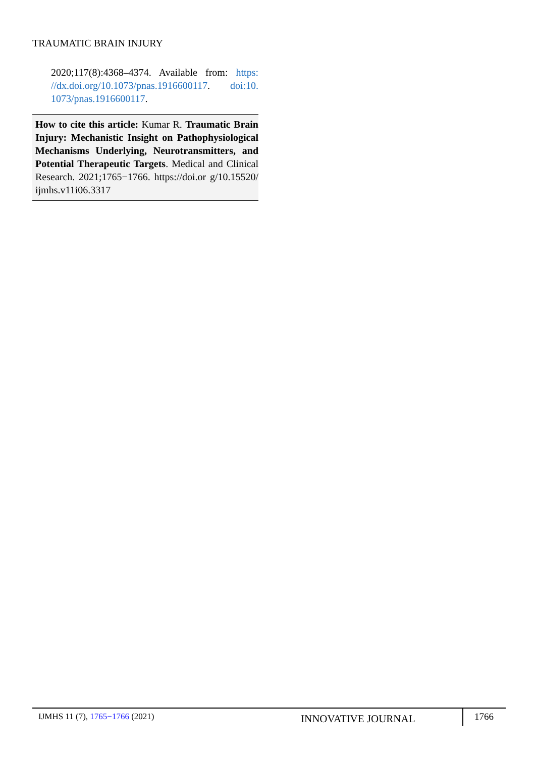TRAUMATIC BRAIN INJURY
2020;117(8):4368–4374. Available from: https: //dx.doi.org/10.1073/pnas.1916600117. doi:10. 1073/pnas.1916600117.
How to cite this article: Kumar R. Traumatic Brain Injury: Mechanistic Insight on Pathophysiological Mechanisms Underlying, Neurotransmitters, and Potential Therapeutic Targets. Medical and Clinical Research. 2021;1765−1766. https://doi.or g/10.15520/ ijmhs.v11i06.3317
IJMHS 11 (7), 1765−1766 (2021)
INNOVATIVE JOURNAL
1766